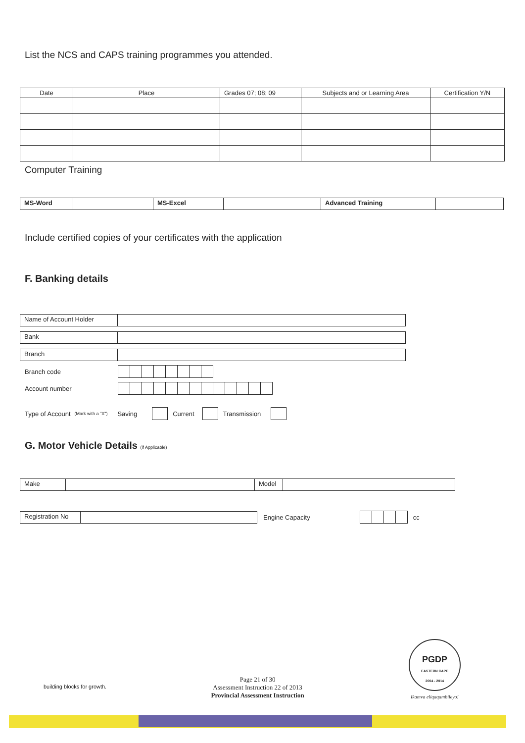List the NCS and CAPS training programmes you attended.
| Date | Place | Grades 07; 08; 09 | Subjects and or Learning Area | Certification Y/N |
| --- | --- | --- | --- | --- |
Computer Training
| MS-Word | | MS-Excel | | Advanced Training | |
Include certified copies of your certificates with the application
F. Banking details
| Name of Account Holder | |
| Bank | |
| Branch | |
Branch code
Account number
Type of Account (Mark with a "X") Saving Current Transmission
G. Motor Vehicle Details (if Applicable)
| Make | | Model | |
| Registration No | |
Engine Capacity cc
building blocks for growth.
Page 21 of 30
Assessment Instruction 22 of 2013
Provincial Assessment Instruction
PGDP
EASTERN CAPE
2004 - 2014
Ikamva eliqaqambileyo!